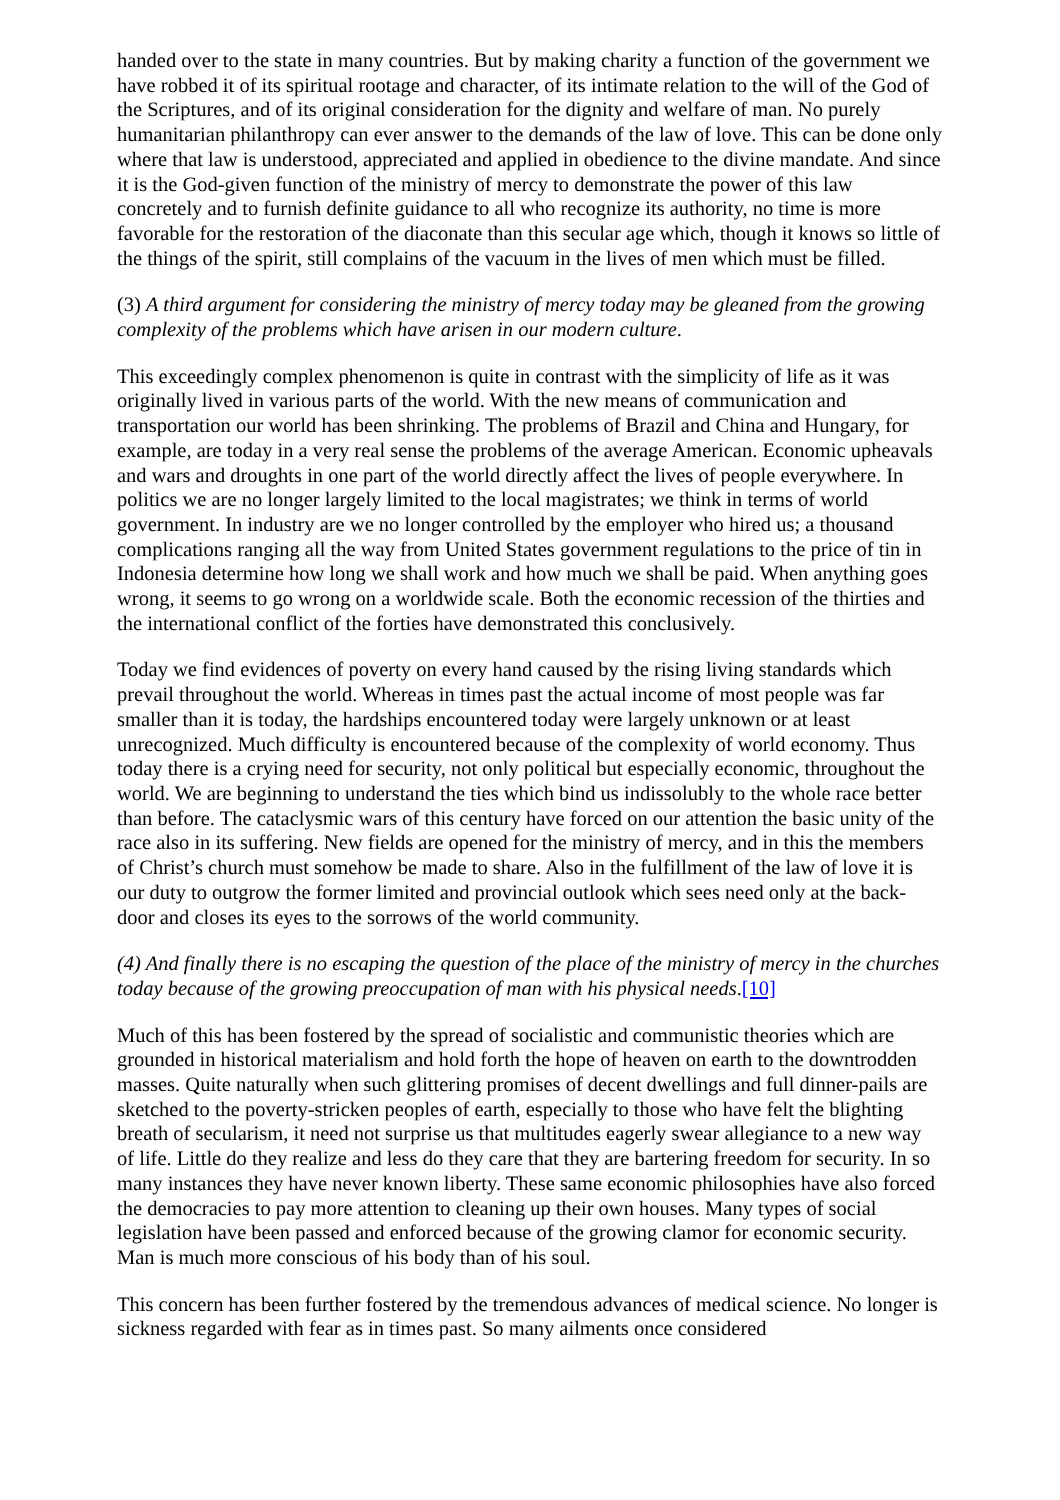handed over to the state in many countries. But by making charity a function of the government we have robbed it of its spiritual rootage and character, of its intimate relation to the will of the God of the Scriptures, and of its original consideration for the dignity and welfare of man. No purely humanitarian philanthropy can ever answer to the demands of the law of love. This can be done only where that law is understood, appreciated and applied in obedience to the divine mandate. And since it is the God-given function of the ministry of mercy to demonstrate the power of this law concretely and to furnish definite guidance to all who recognize its authority, no time is more favorable for the restoration of the diaconate than this secular age which, though it knows so little of the things of the spirit, still complains of the vacuum in the lives of men which must be filled.
(3) A third argument for considering the ministry of mercy today may be gleaned from the growing complexity of the problems which have arisen in our modern culture.
This exceedingly complex phenomenon is quite in contrast with the simplicity of life as it was originally lived in various parts of the world. With the new means of communication and transportation our world has been shrinking. The problems of Brazil and China and Hungary, for example, are today in a very real sense the problems of the average American. Economic upheavals and wars and droughts in one part of the world directly affect the lives of people everywhere. In politics we are no longer largely limited to the local magistrates; we think in terms of world government. In industry are we no longer controlled by the employer who hired us; a thousand complications ranging all the way from United States government regulations to the price of tin in Indonesia determine how long we shall work and how much we shall be paid. When anything goes wrong, it seems to go wrong on a worldwide scale. Both the economic recession of the thirties and the international conflict of the forties have demonstrated this conclusively.
Today we find evidences of poverty on every hand caused by the rising living standards which prevail throughout the world. Whereas in times past the actual income of most people was far smaller than it is today, the hardships encountered today were largely unknown or at least unrecognized. Much difficulty is encountered because of the complexity of world economy. Thus today there is a crying need for security, not only political but especially economic, throughout the world. We are beginning to understand the ties which bind us indissolubly to the whole race better than before. The cataclysmic wars of this century have forced on our attention the basic unity of the race also in its suffering. New fields are opened for the ministry of mercy, and in this the members of Christ’s church must somehow be made to share. Also in the fulfillment of the law of love it is our duty to outgrow the former limited and provincial outlook which sees need only at the back-door and closes its eyes to the sorrows of the world community.
(4) And finally there is no escaping the question of the place of the ministry of mercy in the churches today because of the growing preoccupation of man with his physical needs.[10]
Much of this has been fostered by the spread of socialistic and communistic theories which are grounded in historical materialism and hold forth the hope of heaven on earth to the downtrodden masses. Quite naturally when such glittering promises of decent dwellings and full dinner-pails are sketched to the poverty-stricken peoples of earth, especially to those who have felt the blighting breath of secularism, it need not surprise us that multitudes eagerly swear allegiance to a new way of life. Little do they realize and less do they care that they are bartering freedom for security. In so many instances they have never known liberty. These same economic philosophies have also forced the democracies to pay more attention to cleaning up their own houses. Many types of social legislation have been passed and enforced because of the growing clamor for economic security. Man is much more conscious of his body than of his soul.
This concern has been further fostered by the tremendous advances of medical science. No longer is sickness regarded with fear as in times past. So many ailments once considered